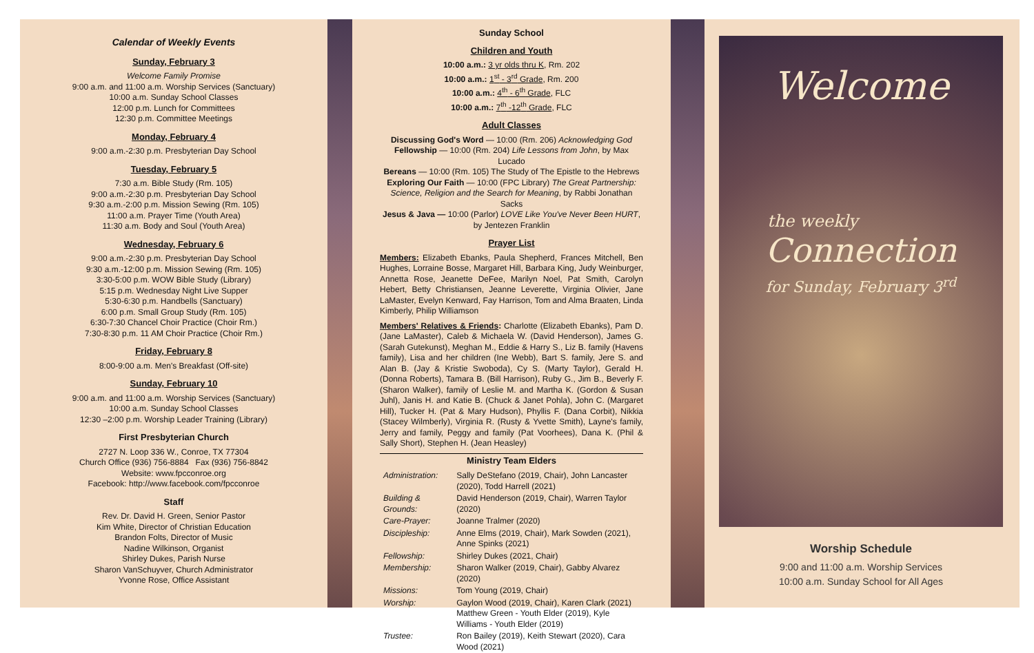Calendar of Weekly Events
Sunday, February 3
Welcome Family Promise
9:00 a.m. and 11:00 a.m. Worship Services (Sanctuary)
10:00 a.m. Sunday School Classes
12:00 p.m. Lunch for Committees
12:30 p.m. Committee Meetings
Monday, February 4
9:00 a.m.-2:30 p.m. Presbyterian Day School
Tuesday, February 5
7:30 a.m. Bible Study (Rm. 105)
9:00 a.m.-2:30 p.m. Presbyterian Day School
9:30 a.m.-2:00 p.m. Mission Sewing (Rm. 105)
11:00 a.m. Prayer Time (Youth Area)
11:30 a.m. Body and Soul (Youth Area)
Wednesday, February 6
9:00 a.m.-2:30 p.m. Presbyterian Day School
9:30 a.m.-12:00 p.m. Mission Sewing (Rm. 105)
3:30-5:00 p.m. WOW Bible Study (Library)
5:15 p.m. Wednesday Night Live Supper
5:30-6:30 p.m. Handbells (Sanctuary)
6:00 p.m. Small Group Study (Rm. 105)
6:30-7:30 Chancel Choir Practice (Choir Rm.)
7:30-8:30 p.m. 11 AM Choir Practice (Choir Rm.)
Friday, February 8
8:00-9:00 a.m. Men's Breakfast (Off-site)
Sunday, February 10
9:00 a.m. and 11:00 a.m. Worship Services (Sanctuary)
10:00 a.m. Sunday School Classes
12:30 –2:00 p.m. Worship Leader Training (Library)
First Presbyterian Church
2727 N. Loop 336 W., Conroe, TX 77304
Church Office (936) 756-8884 Fax (936) 756-8842
Website: www.fpcconroe.org
Facebook: http://www.facebook.com/fpcconroe
Staff
Rev. Dr. David H. Green, Senior Pastor
Kim White, Director of Christian Education
Brandon Folts, Director of Music
Nadine Wilkinson, Organist
Shirley Dukes, Parish Nurse
Sharon VanSchuyver, Church Administrator
Yvonne Rose, Office Assistant
Sunday School
Children and Youth
10:00 a.m.: 3 yr olds thru K, Rm. 202
10:00 a.m.: 1<sup>st</sup> - 3<sup>rd</sup> Grade, Rm. 200
10:00 a.m.: 4<sup>th</sup> - 6<sup>th</sup> Grade, FLC
10:00 a.m.: 7<sup>th</sup> -12<sup>th</sup> Grade, FLC
Adult Classes
Discussing God's Word — 10:00 (Rm. 206) Acknowledging God
Fellowship — 10:00 (Rm. 204) Life Lessons from John, by Max Lucado
Bereans — 10:00 (Rm. 105) The Study of The Epistle to the Hebrews
Exploring Our Faith — 10:00 (FPC Library) The Great Partnership: Science, Religion and the Search for Meaning, by Rabbi Jonathan Sacks
Jesus & Java — 10:00 (Parlor) LOVE Like You've Never Been HURT, by Jentezen Franklin
Prayer List
Members: Elizabeth Ebanks, Paula Shepherd, Frances Mitchell, Ben Hughes, Lorraine Bosse, Margaret Hill, Barbara King, Judy Weinburger, Annetta Rose, Jeanette DeFee, Marilyn Noel, Pat Smith, Carolyn Hebert, Betty Christiansen, Jeanne Leverette, Virginia Olivier, Jane LaMaster, Evelyn Kenward, Fay Harrison, Tom and Alma Braaten, Linda Kimberly, Philip Williamson
Members' Relatives & Friends: Charlotte (Elizabeth Ebanks), Pam D. (Jane LaMaster), Caleb & Michaela W. (David Henderson), James G. (Sarah Gutekunst), Meghan M., Eddie & Harry S., Liz B. family (Havens family), Lisa and her children (Ine Webb), Bart S. family, Jere S. and Alan B. (Jay & Kristie Swoboda), Cy S. (Marty Taylor), Gerald H. (Donna Roberts), Tamara B. (Bill Harrison), Ruby G., Jim B., Beverly F. (Sharon Walker), family of Leslie M. and Martha K. (Gordon & Susan Juhl), Janis H. and Katie B. (Chuck & Janet Pohla), John C. (Margaret Hill), Tucker H. (Pat & Mary Hudson), Phyllis F. (Dana Corbit), Nikkia (Stacey Wilmberly), Virginia R. (Rusty & Yvette Smith), Layne's family, Jerry and family, Peggy and family (Pat Voorhees), Dana K. (Phil & Sally Short), Stephen H. (Jean Heasley)
Ministry Team Elders
| Administration: | Sally DeStefano (2019, Chair), John Lancaster (2020), Todd Harrell (2021) |
| Building & Grounds: | David Henderson (2019, Chair), Warren Taylor (2020) |
| Care-Prayer: | Joanne Tralmer (2020) |
| Discipleship: | Anne Elms (2019, Chair), Mark Sowden (2021), Anne Spinks (2021) |
| Fellowship: | Shirley Dukes (2021, Chair) |
| Membership: | Sharon Walker (2019, Chair), Gabby Alvarez (2020) |
| Missions: | Tom Young (2019, Chair) |
| Worship: | Gaylon Wood (2019, Chair), Karen Clark (2021) Matthew Green - Youth Elder (2019), Kyle Williams - Youth Elder (2019) |
| Trustee: | Ron Bailey (2019), Keith Stewart (2020), Cara Wood (2021) |
Welcome
the weekly
Connection
for Sunday, February 3<sup>rd</sup>
Worship Schedule
9:00 and 11:00 a.m. Worship Services
10:00 a.m. Sunday School for All Ages